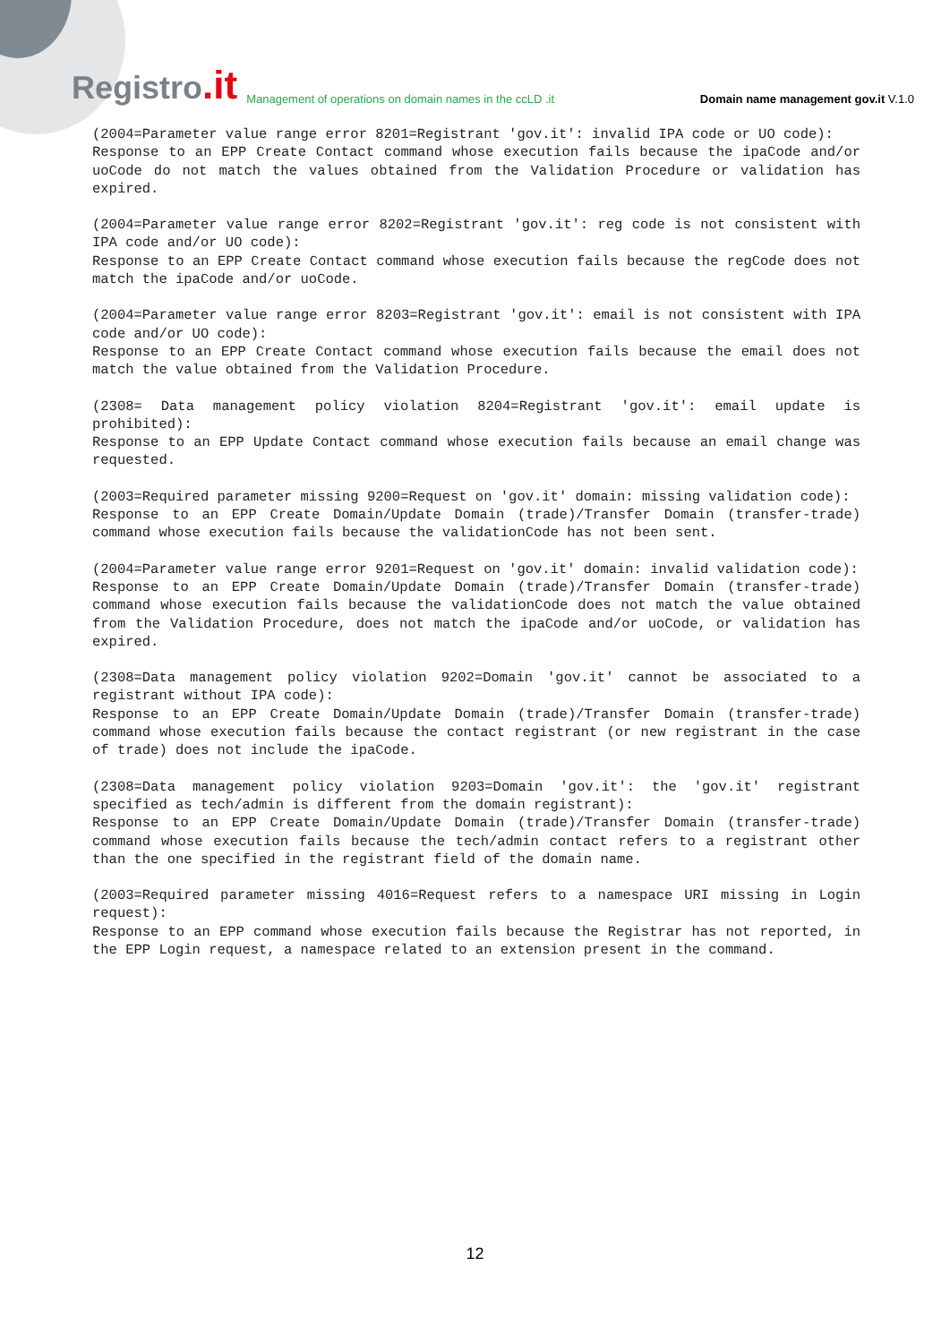Registro.it Management of operations on domain names in the ccLD .it Domain name management gov.it V.1.0
(2004=Parameter value range error 8201=Registrant 'gov.it': invalid IPA code or UO code):
Response to an EPP Create Contact command whose execution fails because the ipaCode and/or uoCode do not match the values obtained from the Validation Procedure or validation has expired.
(2004=Parameter value range error 8202=Registrant 'gov.it': reg code is not consistent with IPA code and/or UO code):
Response to an EPP Create Contact command whose execution fails because the regCode does not match the ipaCode and/or uoCode.
(2004=Parameter value range error 8203=Registrant 'gov.it': email is not consistent with IPA code and/or UO code):
Response to an EPP Create Contact command whose execution fails because the email does not match the value obtained from the Validation Procedure.
(2308= Data management policy violation 8204=Registrant 'gov.it': email update is prohibited):
Response to an EPP Update Contact command whose execution fails because an email change was requested.
(2003=Required parameter missing 9200=Request on 'gov.it' domain: missing validation code):
Response to an EPP Create Domain/Update Domain (trade)/Transfer Domain (transfer-trade) command whose execution fails because the validationCode has not been sent.
(2004=Parameter value range error 9201=Request on 'gov.it' domain: invalid validation code):
Response to an EPP Create Domain/Update Domain (trade)/Transfer Domain (transfer-trade) command whose execution fails because the validationCode does not match the value obtained from the Validation Procedure, does not match the ipaCode and/or uoCode, or validation has expired.
(2308=Data management policy violation 9202=Domain 'gov.it' cannot be associated to a registrant without IPA code):
Response to an EPP Create Domain/Update Domain (trade)/Transfer Domain (transfer-trade) command whose execution fails because the contact registrant (or new registrant in the case of trade) does not include the ipaCode.
(2308=Data management policy violation 9203=Domain 'gov.it': the 'gov.it' registrant specified as tech/admin is different from the domain registrant):
Response to an EPP Create Domain/Update Domain (trade)/Transfer Domain (transfer-trade) command whose execution fails because the tech/admin contact refers to a registrant other than the one specified in the registrant field of the domain name.
(2003=Required parameter missing 4016=Request refers to a namespace URI missing in Login request):
Response to an EPP command whose execution fails because the Registrar has not reported, in the EPP Login request, a namespace related to an extension present in the command.
12